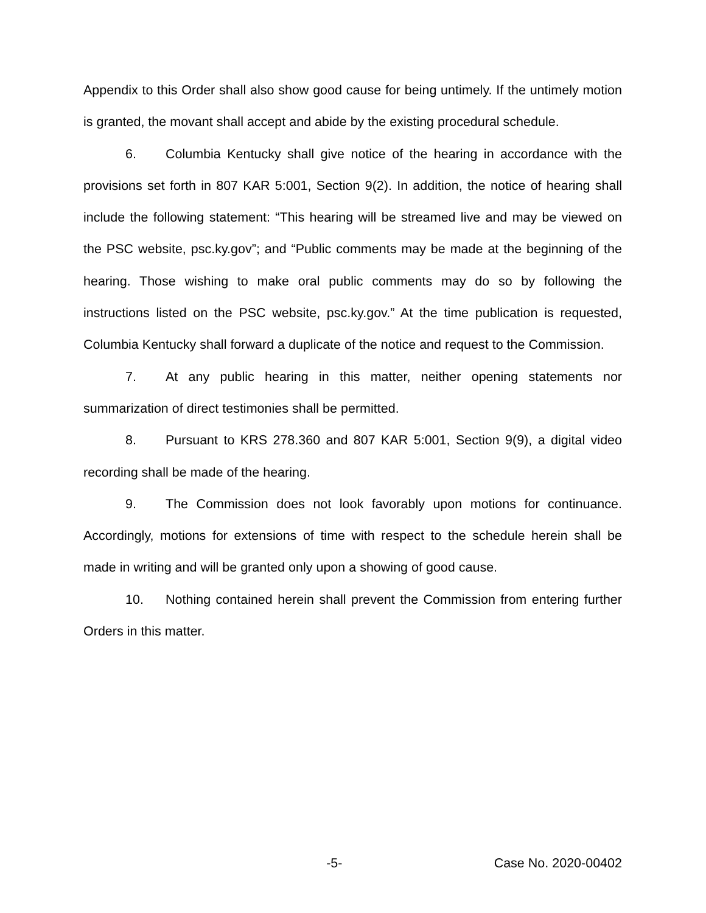Appendix to this Order shall also show good cause for being untimely. If the untimely motion is granted, the movant shall accept and abide by the existing procedural schedule.
6. Columbia Kentucky shall give notice of the hearing in accordance with the provisions set forth in 807 KAR 5:001, Section 9(2). In addition, the notice of hearing shall include the following statement: “This hearing will be streamed live and may be viewed on the PSC website, psc.ky.gov”; and “Public comments may be made at the beginning of the hearing. Those wishing to make oral public comments may do so by following the instructions listed on the PSC website, psc.ky.gov.” At the time publication is requested, Columbia Kentucky shall forward a duplicate of the notice and request to the Commission.
7. At any public hearing in this matter, neither opening statements nor summarization of direct testimonies shall be permitted.
8. Pursuant to KRS 278.360 and 807 KAR 5:001, Section 9(9), a digital video recording shall be made of the hearing.
9. The Commission does not look favorably upon motions for continuance. Accordingly, motions for extensions of time with respect to the schedule herein shall be made in writing and will be granted only upon a showing of good cause.
10. Nothing contained herein shall prevent the Commission from entering further Orders in this matter.
-5- Case No. 2020-00402